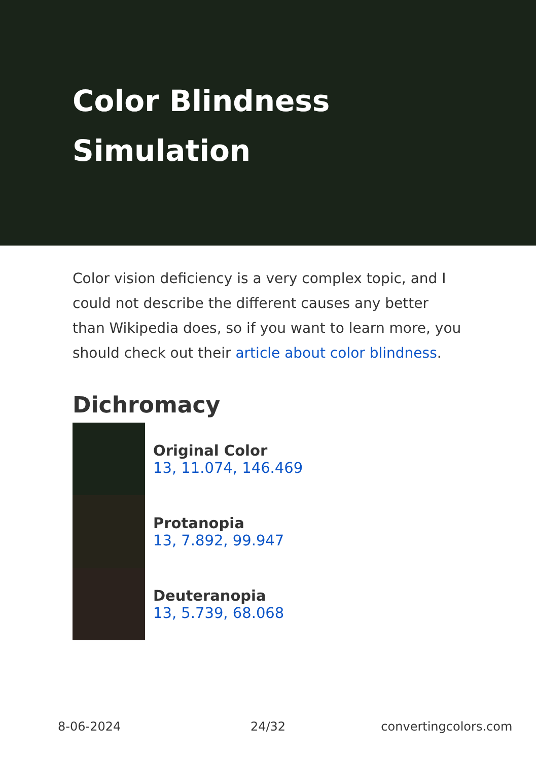Color Blindness Simulation
Color vision deficiency is a very complex topic, and I could not describe the different causes any better than Wikipedia does, so if you want to learn more, you should check out their article about color blindness.
Dichromacy
Original Color
13, 11.074, 146.469
Protanopia
13, 7.892, 99.947
Deuteranopia
13, 5.739, 68.068
8-06-2024 24/32 convertingcolors.com